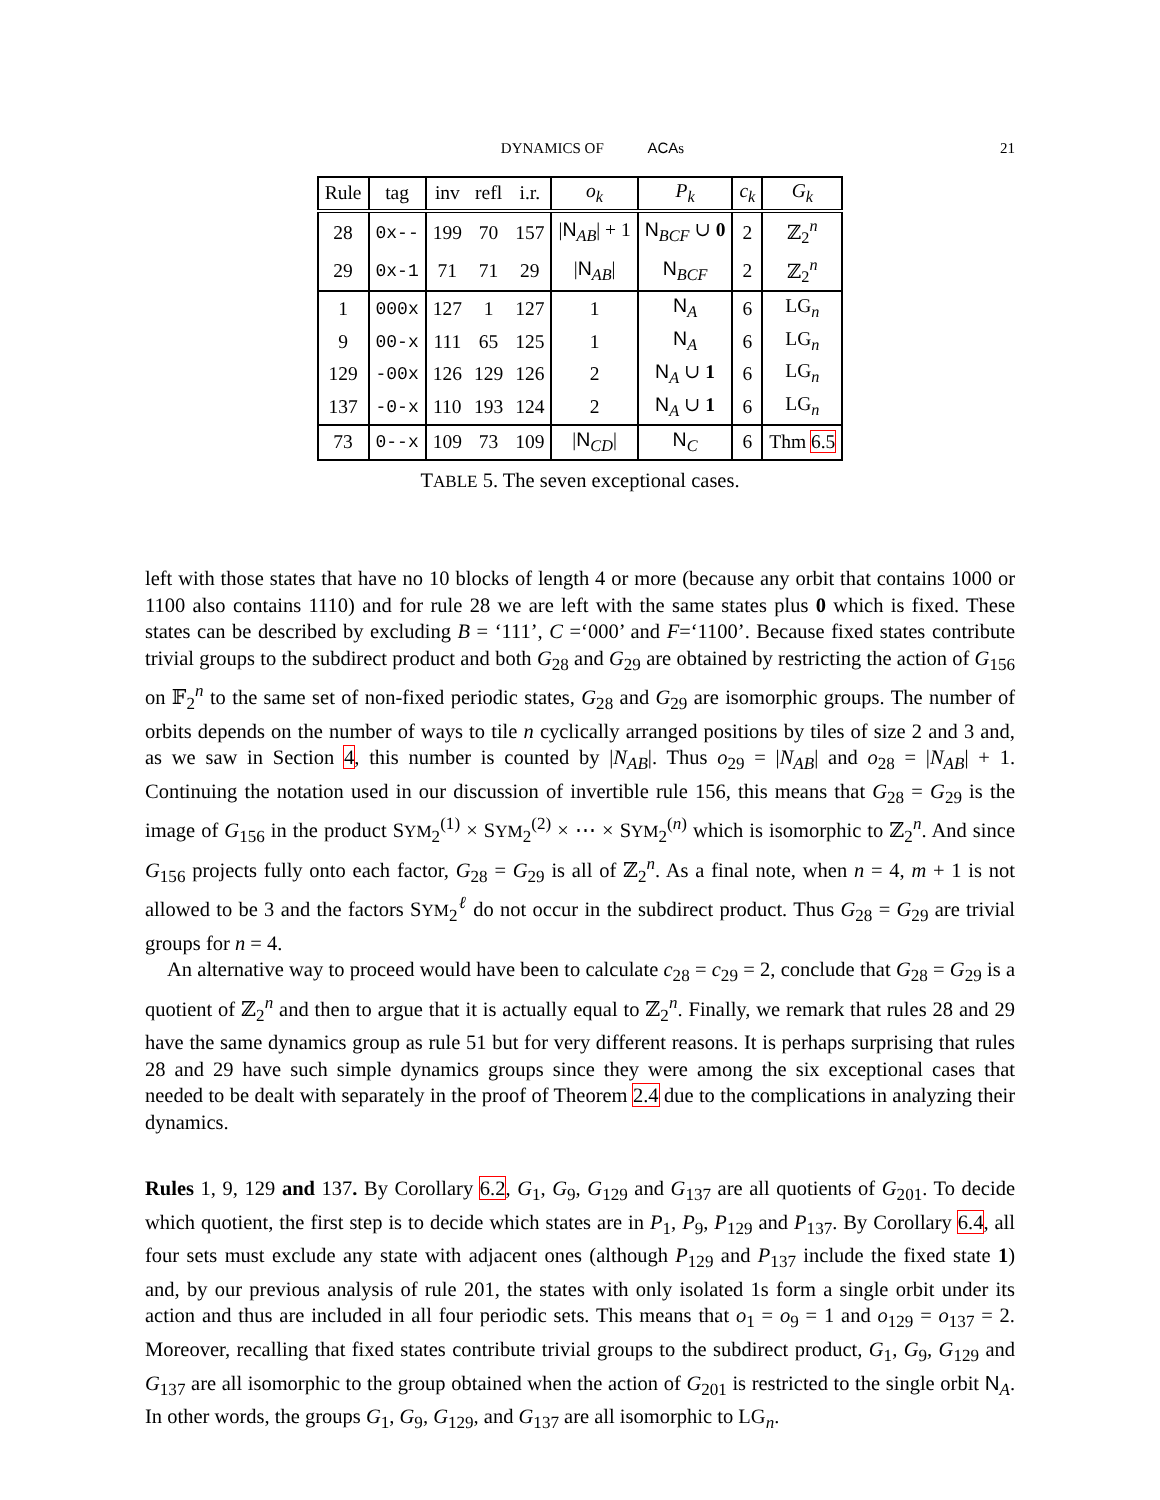DYNAMICS OF ACAs 21
| Rule | tag | inv | refl | i.r. | o<sub>k</sub> | P<sub>k</sub> | c<sub>k</sub> | G<sub>k</sub> |
| --- | --- | --- | --- | --- | --- | --- | --- | --- |
| 28 | 0x-- | 199 | 70 | 157 | / N<sub>AB</sub>/ + 1 | N<sub>BCF</sub> ∪ 0 | 2 | ℤ<sub>2</sub><sup>n</sup> |
| 29 | 0x-1 | 71 | 71 | 29 | / N<sub>AB</sub>/ | N<sub>BCF</sub> | 2 | ℤ<sub>2</sub><sup>n</sup> |
| 1 | 000x | 127 | 1 | 127 | 1 | N<sub>A</sub> | 6 | LG<sub>n</sub> |
| 9 | 00-x | 111 | 65 | 125 | 1 | N<sub>A</sub> | 6 | LG<sub>n</sub> |
| 129 | -00x | 126 | 129 | 126 | 2 | N<sub>A</sub> ∪ 1 | 6 | LG<sub>n</sub> |
| 137 | -0-x | 110 | 193 | 124 | 2 | N<sub>A</sub> ∪ 1 | 6 | LG<sub>n</sub> |
| 73 | 0--x | 109 | 73 | 109 | / N<sub>CD</sub>/ | N<sub>C</sub> | 6 | Thm 6.5 |
TABLE 5. The seven exceptional cases.
left with those states that have no 10 blocks of length 4 or more (because any orbit that contains 1000 or 1100 also contains 1110) and for rule 28 we are left with the same states plus 0 which is fixed. These states can be described by excluding B = ‘111’, C =‘000’ and F=‘1100’. Because fixed states contribute trivial groups to the subdirect product and both G<sub>28</sub> and G<sub>29</sub> are obtained by restricting the action of G<sub>156</sub> on 𝔽<sub>2</sub><sup>n</sup> to the same set of non-fixed periodic states, G<sub>28</sub> and G<sub>29</sub> are isomorphic groups. The number of orbits depends on the number of ways to tile n cyclically arranged positions by tiles of size 2 and 3 and, as we saw in Section 4, this number is counted by |N<sub>AB</sub>|. Thus o<sub>29</sub> = |N<sub>AB</sub>| and o<sub>28</sub> = |N<sub>AB</sub>| + 1. Continuing the notation used in our discussion of invertible rule 156, this means that G<sub>28</sub> = G<sub>29</sub> is the image of G<sub>156</sub> in the product SYM<sub>2</sub><sup>(1)</sup> × SYM<sub>2</sub><sup>(2)</sup> × ⋯ × SYM<sub>2</sub><sup>(n)</sup> which is isomorphic to ℤ<sub>2</sub><sup>n</sup>. And since G<sub>156</sub> projects fully onto each factor, G<sub>28</sub> = G<sub>29</sub> is all of ℤ<sub>2</sub><sup>n</sup>. As a final note, when n = 4, m + 1 is not allowed to be 3 and the factors SYM<sub>2</sub><sup>ℓ</sup> do not occur in the subdirect product. Thus G<sub>28</sub> = G<sub>29</sub> are trivial groups for n = 4.
An alternative way to proceed would have been to calculate c<sub>28</sub> = c<sub>29</sub> = 2, conclude that G<sub>28</sub> = G<sub>29</sub> is a quotient of ℤ<sub>2</sub><sup>n</sup> and then to argue that it is actually equal to ℤ<sub>2</sub><sup>n</sup>. Finally, we remark that rules 28 and 29 have the same dynamics group as rule 51 but for very different reasons. It is perhaps surprising that rules 28 and 29 have such simple dynamics groups since they were among the six exceptional cases that needed to be dealt with separately in the proof of Theorem 2.4 due to the complications in analyzing their dynamics.
Rules 1, 9, 129 and 137. By Corollary 6.2, G<sub>1</sub>, G<sub>9</sub>, G<sub>129</sub> and G<sub>137</sub> are all quotients of G<sub>201</sub>. To decide which quotient, the first step is to decide which states are in P<sub>1</sub>, P<sub>9</sub>, P<sub>129</sub> and P<sub>137</sub>. By Corollary 6.4, all four sets must exclude any state with adjacent ones (although P<sub>129</sub> and P<sub>137</sub> include the fixed state 1) and, by our previous analysis of rule 201, the states with only isolated 1s form a single orbit under its action and thus are included in all four periodic sets. This means that o<sub>1</sub> = o<sub>9</sub> = 1 and o<sub>129</sub> = o<sub>137</sub> = 2. Moreover, recalling that fixed states contribute trivial groups to the subdirect product, G<sub>1</sub>, G<sub>9</sub>, G<sub>129</sub> and G<sub>137</sub> are all isomorphic to the group obtained when the action of G<sub>201</sub> is restricted to the single orbit N<sub>A</sub>. In other words, the groups G<sub>1</sub>, G<sub>9</sub>, G<sub>129</sub>, and G<sub>137</sub> are all isomorphic to LG<sub>n</sub>.